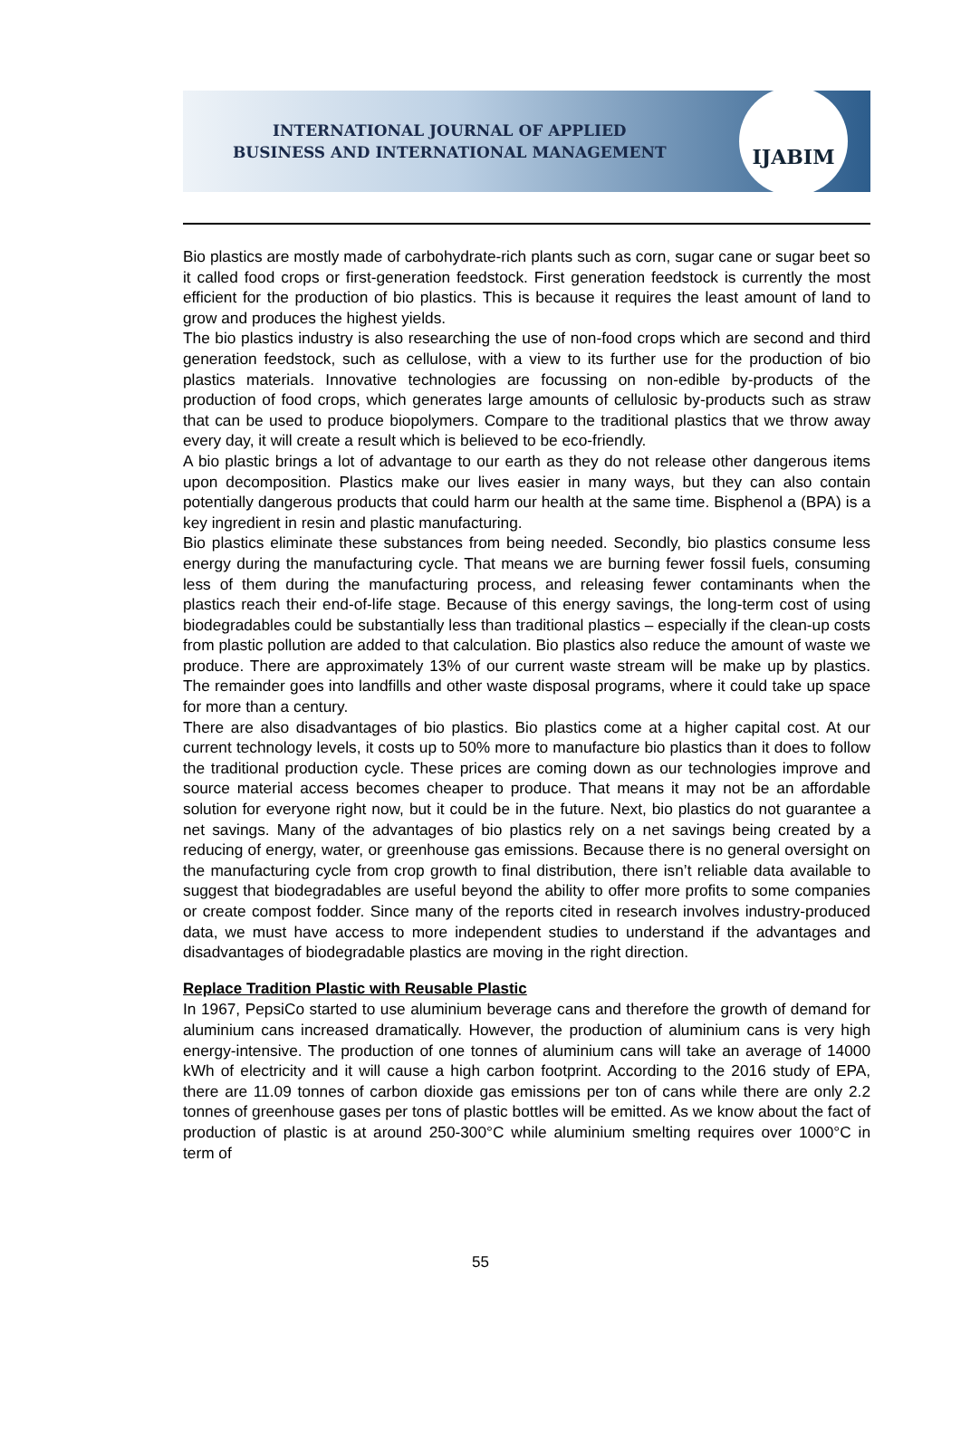INTERNATIONAL JOURNAL OF APPLIED
BUSINESS AND INTERNATIONAL MANAGEMENT
IJABIM
Bio plastics are mostly made of carbohydrate-rich plants such as corn, sugar cane or sugar beet so it called food crops or first-generation feedstock. First generation feedstock is currently the most efficient for the production of bio plastics. This is because it requires the least amount of land to grow and produces the highest yields.
The bio plastics industry is also researching the use of non-food crops which are second and third generation feedstock, such as cellulose, with a view to its further use for the production of bio plastics materials. Innovative technologies are focussing on non-edible by-products of the production of food crops, which generates large amounts of cellulosic by-products such as straw that can be used to produce biopolymers. Compare to the traditional plastics that we throw away every day, it will create a result which is believed to be eco-friendly.
A bio plastic brings a lot of advantage to our earth as they do not release other dangerous items upon decomposition. Plastics make our lives easier in many ways, but they can also contain potentially dangerous products that could harm our health at the same time. Bisphenol a (BPA) is a key ingredient in resin and plastic manufacturing.
Bio plastics eliminate these substances from being needed. Secondly, bio plastics consume less energy during the manufacturing cycle. That means we are burning fewer fossil fuels, consuming less of them during the manufacturing process, and releasing fewer contaminants when the plastics reach their end-of-life stage. Because of this energy savings, the long-term cost of using biodegradables could be substantially less than traditional plastics – especially if the clean-up costs from plastic pollution are added to that calculation. Bio plastics also reduce the amount of waste we produce. There are approximately 13% of our current waste stream will be make up by plastics. The remainder goes into landfills and other waste disposal programs, where it could take up space for more than a century.
There are also disadvantages of bio plastics. Bio plastics come at a higher capital cost. At our current technology levels, it costs up to 50% more to manufacture bio plastics than it does to follow the traditional production cycle. These prices are coming down as our technologies improve and source material access becomes cheaper to produce. That means it may not be an affordable solution for everyone right now, but it could be in the future. Next, bio plastics do not guarantee a net savings. Many of the advantages of bio plastics rely on a net savings being created by a reducing of energy, water, or greenhouse gas emissions. Because there is no general oversight on the manufacturing cycle from crop growth to final distribution, there isn’t reliable data available to suggest that biodegradables are useful beyond the ability to offer more profits to some companies or create compost fodder. Since many of the reports cited in research involves industry-produced data, we must have access to more independent studies to understand if the advantages and disadvantages of biodegradable plastics are moving in the right direction.
Replace Tradition Plastic with Reusable Plastic
In 1967, PepsiCo started to use aluminium beverage cans and therefore the growth of demand for aluminium cans increased dramatically. However, the production of aluminium cans is very high energy-intensive. The production of one tonnes of aluminium cans will take an average of 14000 kWh of electricity and it will cause a high carbon footprint. According to the 2016 study of EPA, there are 11.09 tonnes of carbon dioxide gas emissions per ton of cans while there are only 2.2 tonnes of greenhouse gases per tons of plastic bottles will be emitted. As we know about the fact of production of plastic is at around 250-300°C while aluminium smelting requires over 1000°C in term of
55